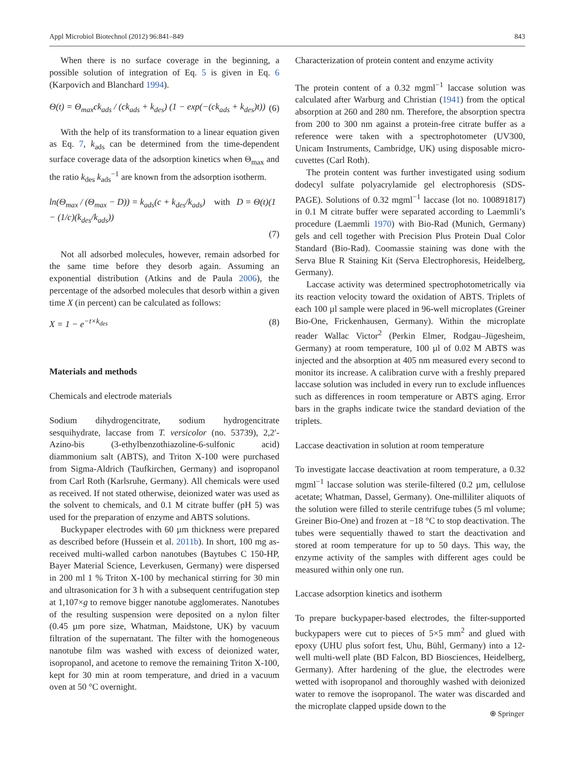Appl Microbiol Biotechnol (2012) 96:841–849 843
When there is no surface coverage in the beginning, a possible solution of integration of Eq. 5 is given in Eq. 6 (Karpovich and Blanchard 1994).
Θ(t) = Θ<sub>max</sub>ck<sub>ads</sub> / (ck<sub>ads</sub> + k<sub>des</sub>) (1 − exp(−(ck<sub>ads</sub> + k<sub>des</sub>)t)) (6)
With the help of its transformation to a linear equation given as Eq. 7, k<sub>ads</sub> can be determined from the time-dependent surface coverage data of the adsorption kinetics when Θ<sub>max</sub> and the ratio k<sub>des</sub> k<sub>ads</sub><sup>−1</sup> are known from the adsorption isotherm.
ln(Θ<sub>max</sub> / (Θ<sub>max</sub> − D)) = k<sub>ads</sub>(c + k<sub>des</sub>/k<sub>ads</sub>) with D = Θ(t)(1 − (1/c)(k<sub>des</sub>/k<sub>ads</sub>))
(7)
Not all adsorbed molecules, however, remain adsorbed for the same time before they desorb again. Assuming an exponential distribution (Atkins and de Paula 2006), the percentage of the adsorbed molecules that desorb within a given time X (in percent) can be calculated as follows:
X = 1 − e<sup>−t×k<sub>des</sub></sup> (8)
Materials and methods
Chemicals and electrode materials
Sodium dihydrogencitrate, sodium hydrogencitrate sesquihydrate, laccase from T. versicolor (no. 53739), 2,2′-Azino-bis (3-ethylbenzothiazoline-6-sulfonic acid) diammonium salt (ABTS), and Triton X-100 were purchased from Sigma-Aldrich (Taufkirchen, Germany) and isopropanol from Carl Roth (Karlsruhe, Germany). All chemicals were used as received. If not stated otherwise, deionized water was used as the solvent to chemicals, and 0.1 M citrate buffer (pH 5) was used for the preparation of enzyme and ABTS solutions.
Buckypaper electrodes with 60 µm thickness were prepared as described before (Hussein et al. 2011b). In short, 100 mg as-received multi-walled carbon nanotubes (Baytubes C 150-HP, Bayer Material Science, Leverkusen, Germany) were dispersed in 200 ml 1 % Triton X-100 by mechanical stirring for 30 min and ultrasonication for 3 h with a subsequent centrifugation step at 1,107×g to remove bigger nanotube agglomerates. Nanotubes of the resulting suspension were deposited on a nylon filter (0.45 µm pore size, Whatman, Maidstone, UK) by vacuum filtration of the supernatant. The filter with the homogeneous nanotube film was washed with excess of deionized water, isopropanol, and acetone to remove the remaining Triton X-100, kept for 30 min at room temperature, and dried in a vacuum oven at 50 °C overnight.
Characterization of protein content and enzyme activity
The protein content of a 0.32 mgml<sup>−1</sup> laccase solution was calculated after Warburg and Christian (1941) from the optical absorption at 260 and 280 nm. Therefore, the absorption spectra from 200 to 300 nm against a protein-free citrate buffer as a reference were taken with a spectrophotometer (UV300, Unicam Instruments, Cambridge, UK) using disposable micro-cuvettes (Carl Roth).
The protein content was further investigated using sodium dodecyl sulfate polyacrylamide gel electrophoresis (SDS-PAGE). Solutions of 0.32 mgml<sup>−1</sup> laccase (lot no. 100891817) in 0.1 M citrate buffer were separated according to Laemmli’s procedure (Laemmli 1970) with Bio-Rad (Munich, Germany) gels and cell together with Precision Plus Protein Dual Color Standard (Bio-Rad). Coomassie staining was done with the Serva Blue R Staining Kit (Serva Electrophoresis, Heidelberg, Germany).
Laccase activity was determined spectrophotometrically via its reaction velocity toward the oxidation of ABTS. Triplets of each 100 µl sample were placed in 96-well microplates (Greiner Bio-One, Frickenhausen, Germany). Within the microplate reader Wallac Victor<sup>2</sup> (Perkin Elmer, Rodgau–Jügesheim, Germany) at room temperature, 100 µl of 0.02 M ABTS was injected and the absorption at 405 nm measured every second to monitor its increase. A calibration curve with a freshly prepared laccase solution was included in every run to exclude influences such as differences in room temperature or ABTS aging. Error bars in the graphs indicate twice the standard deviation of the triplets.
Laccase deactivation in solution at room temperature
To investigate laccase deactivation at room temperature, a 0.32 mgml<sup>−1</sup> laccase solution was sterile-filtered (0.2 µm, cellulose acetate; Whatman, Dassel, Germany). One-milliliter aliquots of the solution were filled to sterile centrifuge tubes (5 ml volume; Greiner Bio-One) and frozen at −18 °C to stop deactivation. The tubes were sequentially thawed to start the deactivation and stored at room temperature for up to 50 days. This way, the enzyme activity of the samples with different ages could be measured within only one run.
Laccase adsorption kinetics and isotherm
To prepare buckypaper-based electrodes, the filter-supported buckypapers were cut to pieces of 5×5 mm<sup>2</sup> and glued with epoxy (UHU plus sofort fest, Uhu, Bühl, Germany) into a 12-well multi-well plate (BD Falcon, BD Biosciences, Heidelberg, Germany). After hardening of the glue, the electrodes were wetted with isopropanol and thoroughly washed with deionized water to remove the isopropanol. The water was discarded and the microplate clapped upside down to the
⍟ Springer